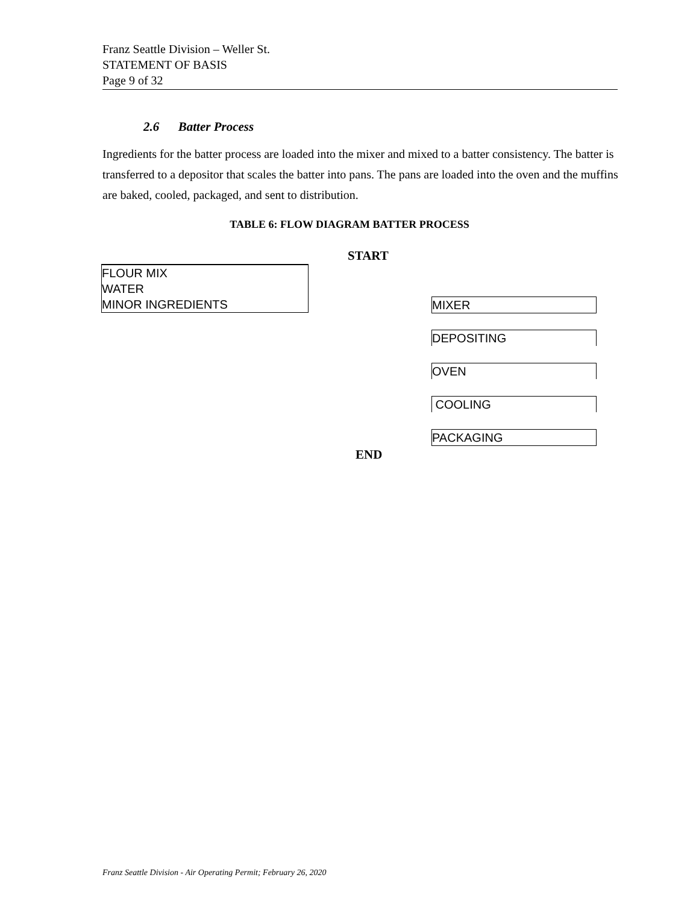Franz Seattle Division – Weller St.
STATEMENT OF BASIS
Page 9 of 32
2.6 Batter Process
Ingredients for the batter process are loaded into the mixer and mixed to a batter consistency. The batter is transferred to a depositor that scales the batter into pans. The pans are loaded into the oven and the muffins are baked, cooled, packaged, and sent to distribution.
TABLE 6: FLOW DIAGRAM BATTER PROCESS
START
FLOUR MIX
WATER
MINOR INGREDIENTS
MIXER
DEPOSITING
OVEN
COOLING
PACKAGING
END
Franz Seattle Division - Air Operating Permit; February 26, 2020